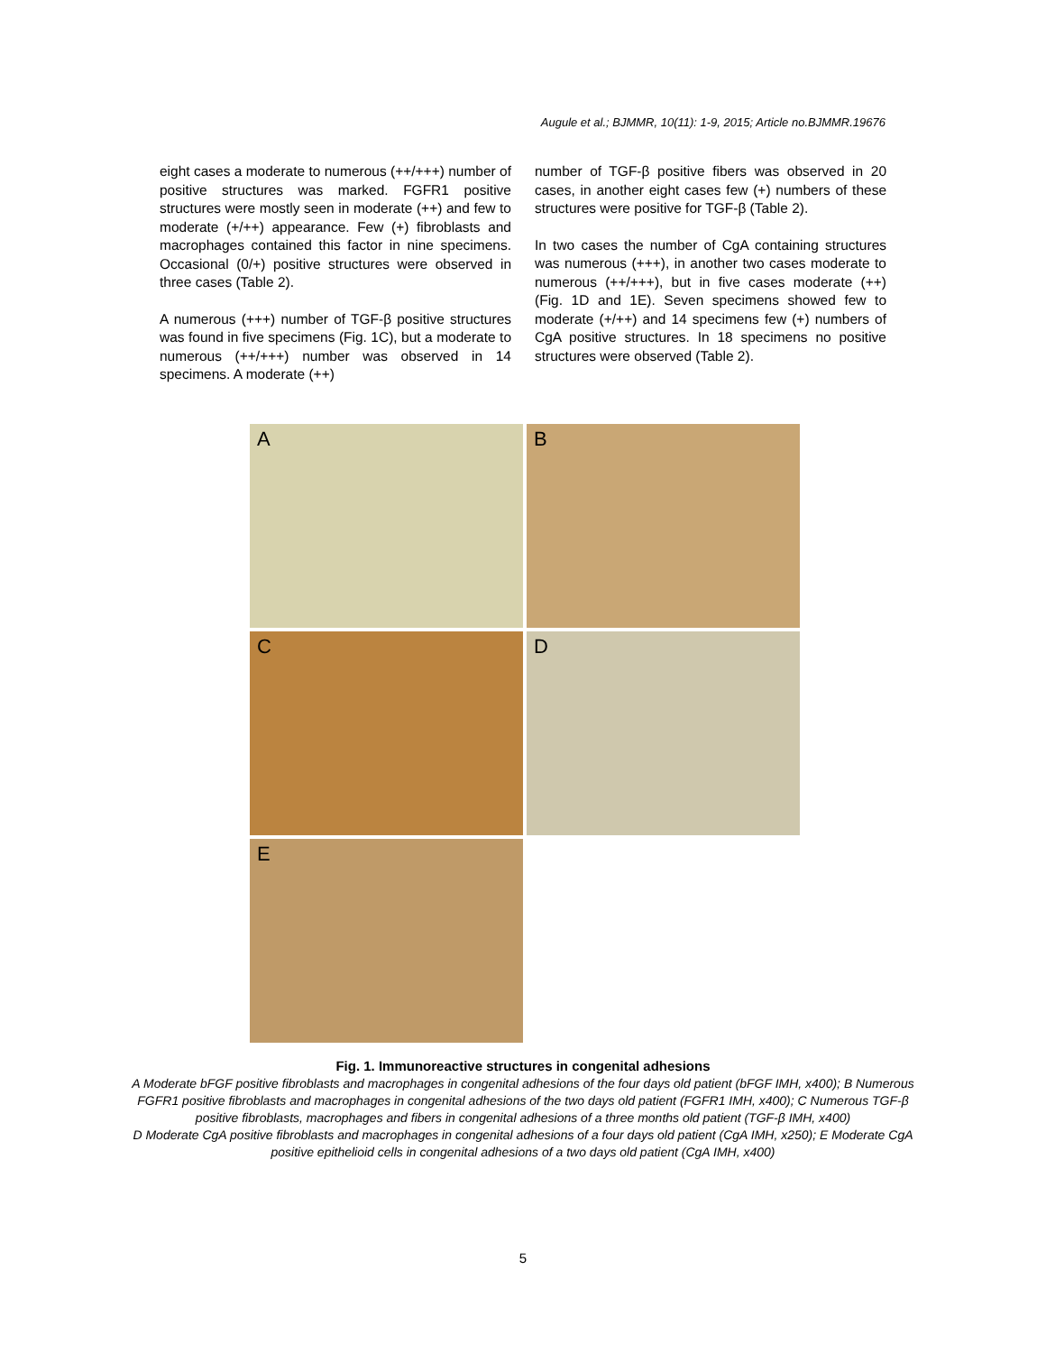Augule et al.; BJMMR, 10(11): 1-9, 2015; Article no.BJMMR.19676
eight cases a moderate to numerous (++/+++) number of positive structures was marked. FGFR1 positive structures were mostly seen in moderate (++) and few to moderate (+/++) appearance. Few (+) fibroblasts and macrophages contained this factor in nine specimens. Occasional (0/+) positive structures were observed in three cases (Table 2).
A numerous (+++) number of TGF-β positive structures was found in five specimens (Fig. 1C), but a moderate to numerous (++/+++) number was observed in 14 specimens. A moderate (++)
number of TGF-β positive fibers was observed in 20 cases, in another eight cases few (+) numbers of these structures were positive for TGF-β (Table 2).
In two cases the number of CgA containing structures was numerous (+++), in another two cases moderate to numerous (++/+++), but in five cases moderate (++) (Fig. 1D and 1E). Seven specimens showed few to moderate (+/++) and 14 specimens few (+) numbers of CgA positive structures. In 18 specimens no positive structures were observed (Table 2).
A
B
C
D
E
Fig. 1. Immunoreactive structures in congenital adhesions
A Moderate bFGF positive fibroblasts and macrophages in congenital adhesions of the four days old patient (bFGF IMH, x400); B Numerous FGFR1 positive fibroblasts and macrophages in congenital adhesions of the two days old patient (FGFR1 IMH, x400); C Numerous TGF-β positive fibroblasts, macrophages and fibers in congenital adhesions of a three months old patient (TGF-β IMH, x400)
D Moderate CgA positive fibroblasts and macrophages in congenital adhesions of a four days old patient (CgA IMH, x250); E Moderate CgA positive epithelioid cells in congenital adhesions of a two days old patient (CgA IMH, x400)
5